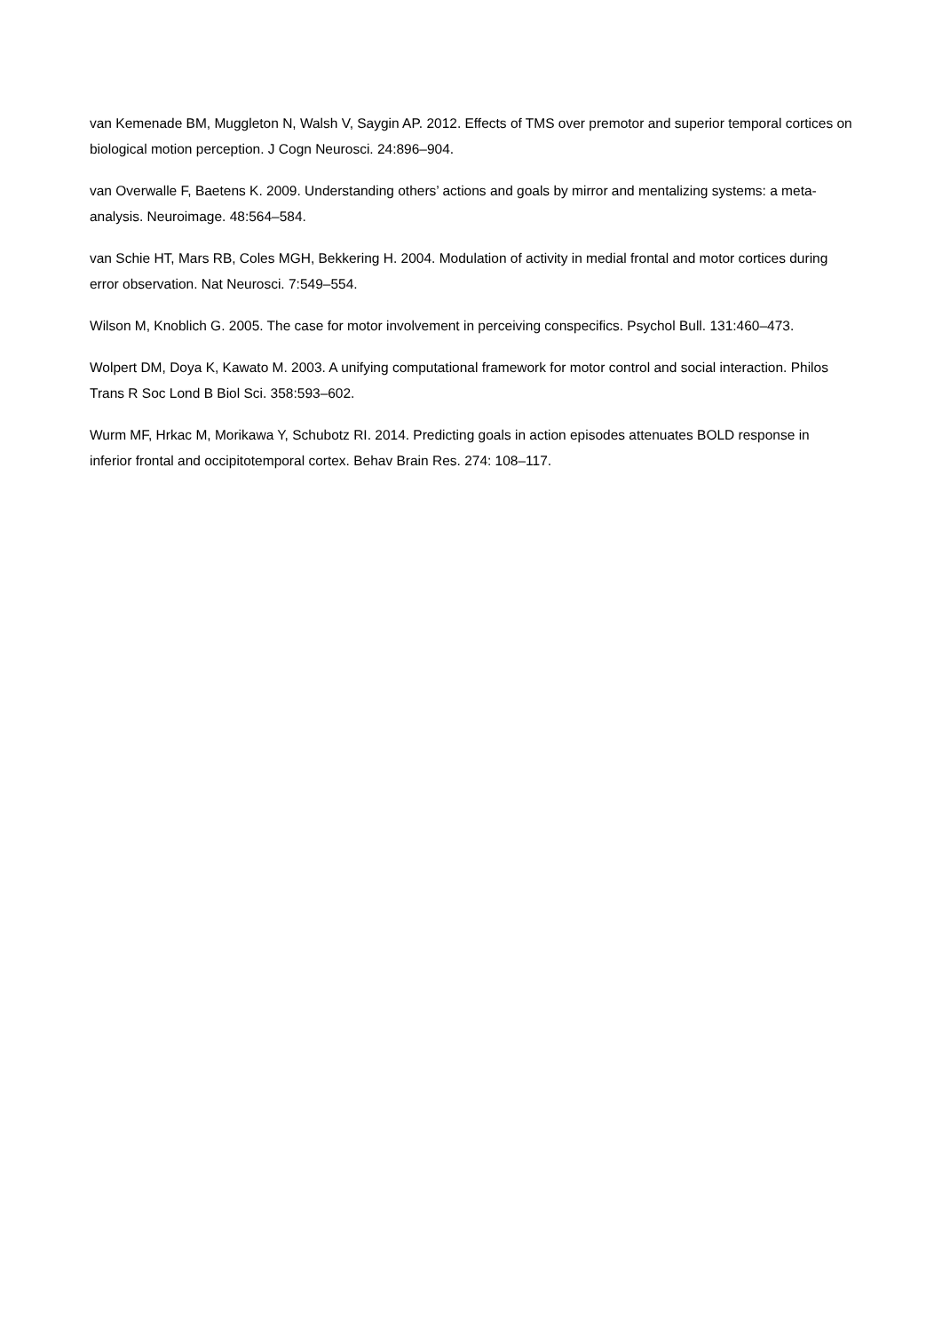van Kemenade BM, Muggleton N, Walsh V, Saygin AP. 2012. Effects of TMS over premotor and superior temporal cortices on biological motion perception. J Cogn Neurosci. 24:896–904.
van Overwalle F, Baetens K. 2009. Understanding others’ actions and goals by mirror and mentalizing systems: a meta-analysis. Neuroimage. 48:564–584.
van Schie HT, Mars RB, Coles MGH, Bekkering H. 2004. Modulation of activity in medial frontal and motor cortices during error observation. Nat Neurosci. 7:549–554.
Wilson M, Knoblich G. 2005. The case for motor involvement in perceiving conspecifics. Psychol Bull. 131:460–473.
Wolpert DM, Doya K, Kawato M. 2003. A unifying computational framework for motor control and social interaction. Philos Trans R Soc Lond B Biol Sci. 358:593–602.
Wurm MF, Hrkac M, Morikawa Y, Schubotz RI. 2014. Predicting goals in action episodes attenuates BOLD response in inferior frontal and occipitotemporal cortex. Behav Brain Res. 274: 108–117.